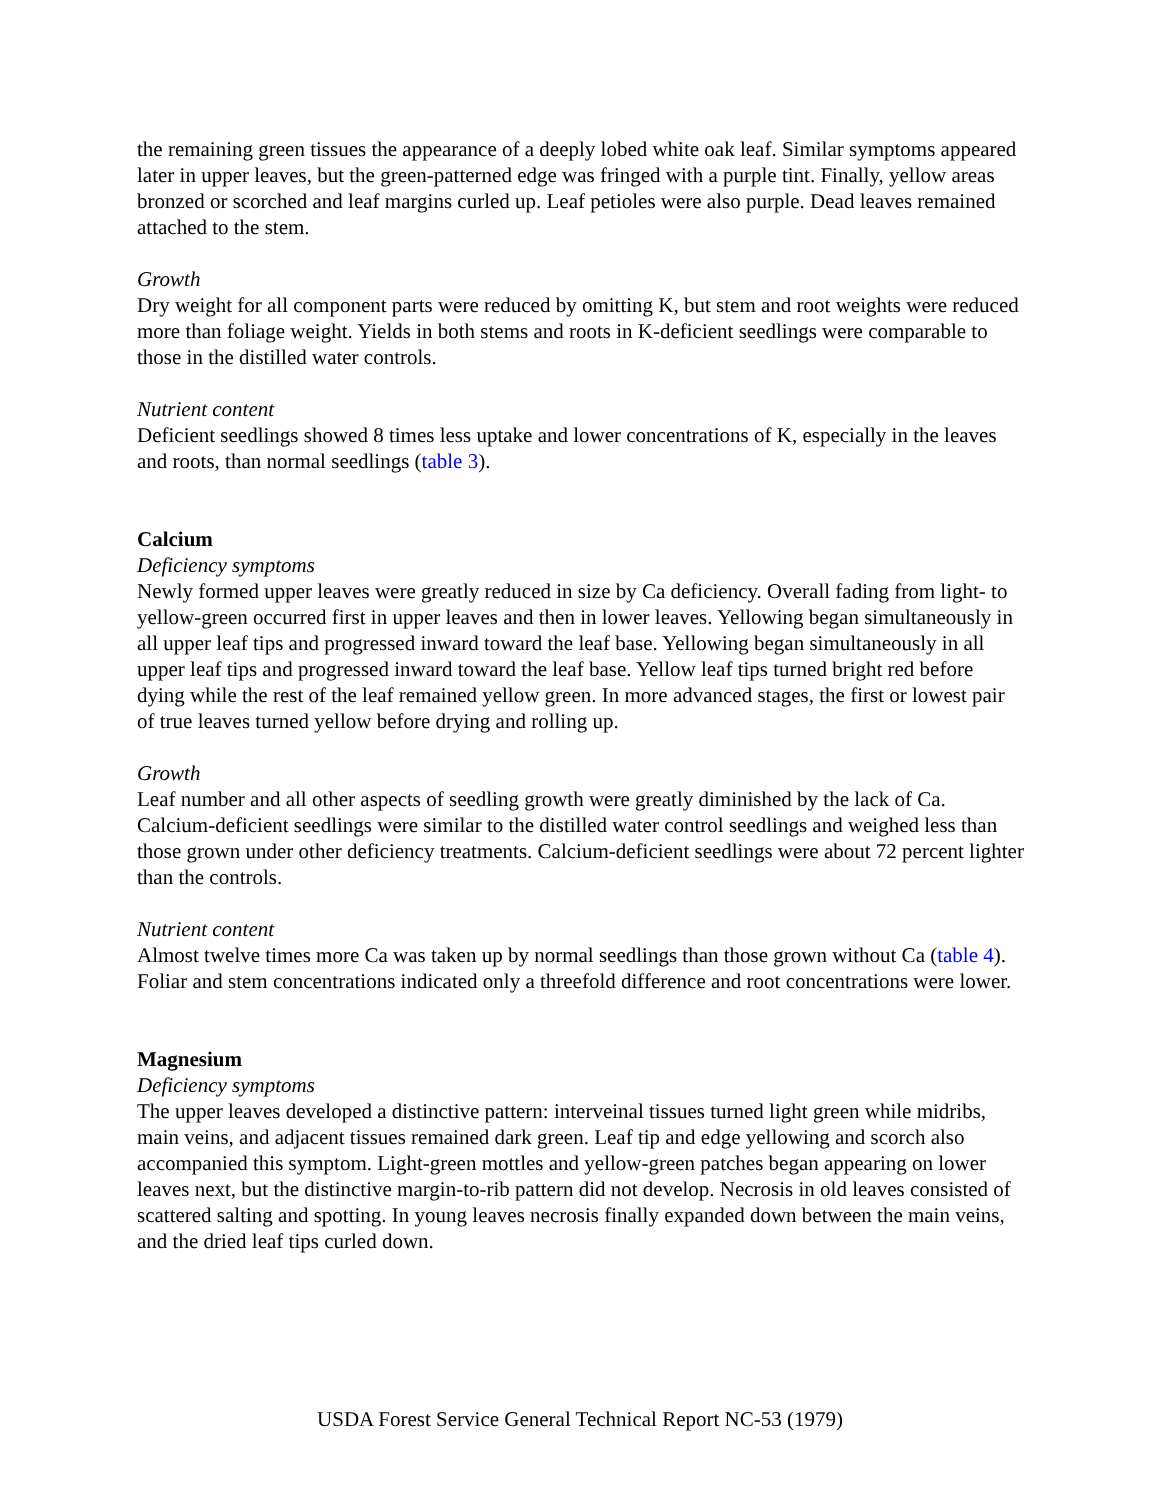the remaining green tissues the appearance of a deeply lobed white oak leaf. Similar symptoms appeared later in upper leaves, but the green-patterned edge was fringed with a purple tint. Finally, yellow areas bronzed or scorched and leaf margins curled up. Leaf petioles were also purple. Dead leaves remained attached to the stem.
Growth
Dry weight for all component parts were reduced by omitting K, but stem and root weights were reduced more than foliage weight. Yields in both stems and roots in K-deficient seedlings were comparable to those in the distilled water controls.
Nutrient content
Deficient seedlings showed 8 times less uptake and lower concentrations of K, especially in the leaves and roots, than normal seedlings (table 3).
Calcium
Deficiency symptoms
Newly formed upper leaves were greatly reduced in size by Ca deficiency. Overall fading from light- to yellow-green occurred first in upper leaves and then in lower leaves. Yellowing began simultaneously in all upper leaf tips and progressed inward toward the leaf base. Yellowing began simultaneously in all upper leaf tips and progressed inward toward the leaf base. Yellow leaf tips turned bright red before dying while the rest of the leaf remained yellow green. In more advanced stages, the first or lowest pair of true leaves turned yellow before drying and rolling up.
Growth
Leaf number and all other aspects of seedling growth were greatly diminished by the lack of Ca. Calcium-deficient seedlings were similar to the distilled water control seedlings and weighed less than those grown under other deficiency treatments. Calcium-deficient seedlings were about 72 percent lighter than the controls.
Nutrient content
Almost twelve times more Ca was taken up by normal seedlings than those grown without Ca (table 4). Foliar and stem concentrations indicated only a threefold difference and root concentrations were lower.
Magnesium
Deficiency symptoms
The upper leaves developed a distinctive pattern: interveinal tissues turned light green while midribs, main veins, and adjacent tissues remained dark green. Leaf tip and edge yellowing and scorch also accompanied this symptom. Light-green mottles and yellow-green patches began appearing on lower leaves next, but the distinctive margin-to-rib pattern did not develop. Necrosis in old leaves consisted of scattered salting and spotting. In young leaves necrosis finally expanded down between the main veins, and the dried leaf tips curled down.
USDA Forest Service General Technical Report NC-53 (1979)